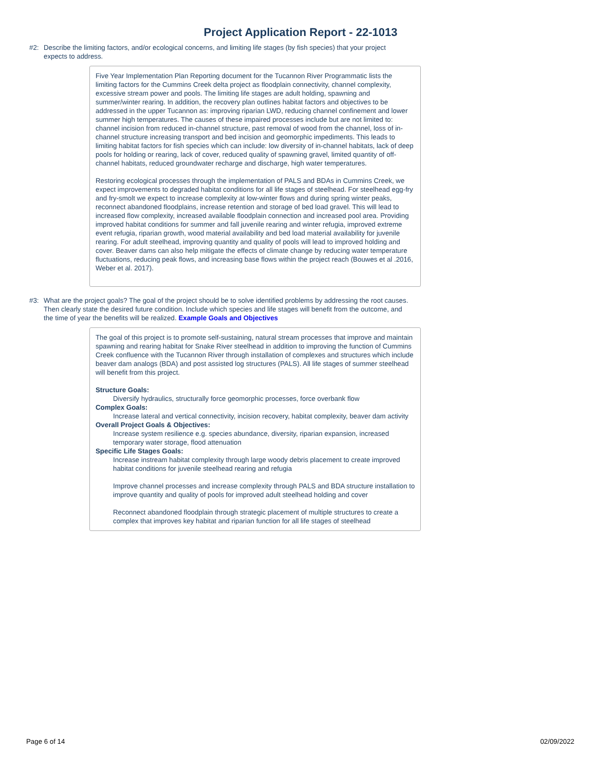Project Application Report - 22-1013
#2: Describe the limiting factors, and/or ecological concerns, and limiting life stages (by fish species) that your project expects to address.
Five Year Implementation Plan Reporting document for the Tucannon River Programmatic lists the limiting factors for the Cummins Creek delta project as floodplain connectivity, channel complexity, excessive stream power and pools. The limiting life stages are adult holding, spawning and summer/winter rearing. In addition, the recovery plan outlines habitat factors and objectives to be addressed in the upper Tucannon as: improving riparian LWD, reducing channel confinement and lower summer high temperatures. The causes of these impaired processes include but are not limited to: channel incision from reduced in-channel structure, past removal of wood from the channel, loss of in-channel structure increasing transport and bed incision and geomorphic impediments. This leads to limiting habitat factors for fish species which can include: low diversity of in-channel habitats, lack of deep pools for holding or rearing, lack of cover, reduced quality of spawning gravel, limited quantity of off-channel habitats, reduced groundwater recharge and discharge, high water temperatures.
Restoring ecological processes through the implementation of PALS and BDAs in Cummins Creek, we expect improvements to degraded habitat conditions for all life stages of steelhead. For steelhead egg-fry and fry-smolt we expect to increase complexity at low-winter flows and during spring winter peaks, reconnect abandoned floodplains, increase retention and storage of bed load gravel. This will lead to increased flow complexity, increased available floodplain connection and increased pool area. Providing improved habitat conditions for summer and fall juvenile rearing and winter refugia, improved extreme event refugia, riparian growth, wood material availability and bed load material availability for juvenile rearing. For adult steelhead, improving quantity and quality of pools will lead to improved holding and cover. Beaver dams can also help mitigate the effects of climate change by reducing water temperature fluctuations, reducing peak flows, and increasing base flows within the project reach (Bouwes et al .2016, Weber et al. 2017).
#3: What are the project goals? The goal of the project should be to solve identified problems by addressing the root causes. Then clearly state the desired future condition. Include which species and life stages will benefit from the outcome, and the time of year the benefits will be realized. Example Goals and Objectives
The goal of this project is to promote self-sustaining, natural stream processes that improve and maintain spawning and rearing habitat for Snake River steelhead in addition to improving the function of Cummins Creek confluence with the Tucannon River through installation of complexes and structures which include beaver dam analogs (BDA) and post assisted log structures (PALS). All life stages of summer steelhead will benefit from this project.
Structure Goals:
Diversify hydraulics, structurally force geomorphic processes, force overbank flow
Complex Goals:
Increase lateral and vertical connectivity, incision recovery, habitat complexity, beaver dam activity
Overall Project Goals & Objectives:
Increase system resilience e.g. species abundance, diversity, riparian expansion, increased temporary water storage, flood attenuation
Specific Life Stages Goals:
Increase instream habitat complexity through large woody debris placement to create improved habitat conditions for juvenile steelhead rearing and refugia
Improve channel processes and increase complexity through PALS and BDA structure installation to improve quantity and quality of pools for improved adult steelhead holding and cover
Reconnect abandoned floodplain through strategic placement of multiple structures to create a complex that improves key habitat and riparian function for all life stages of steelhead
Page 6 of 14 02/09/2022